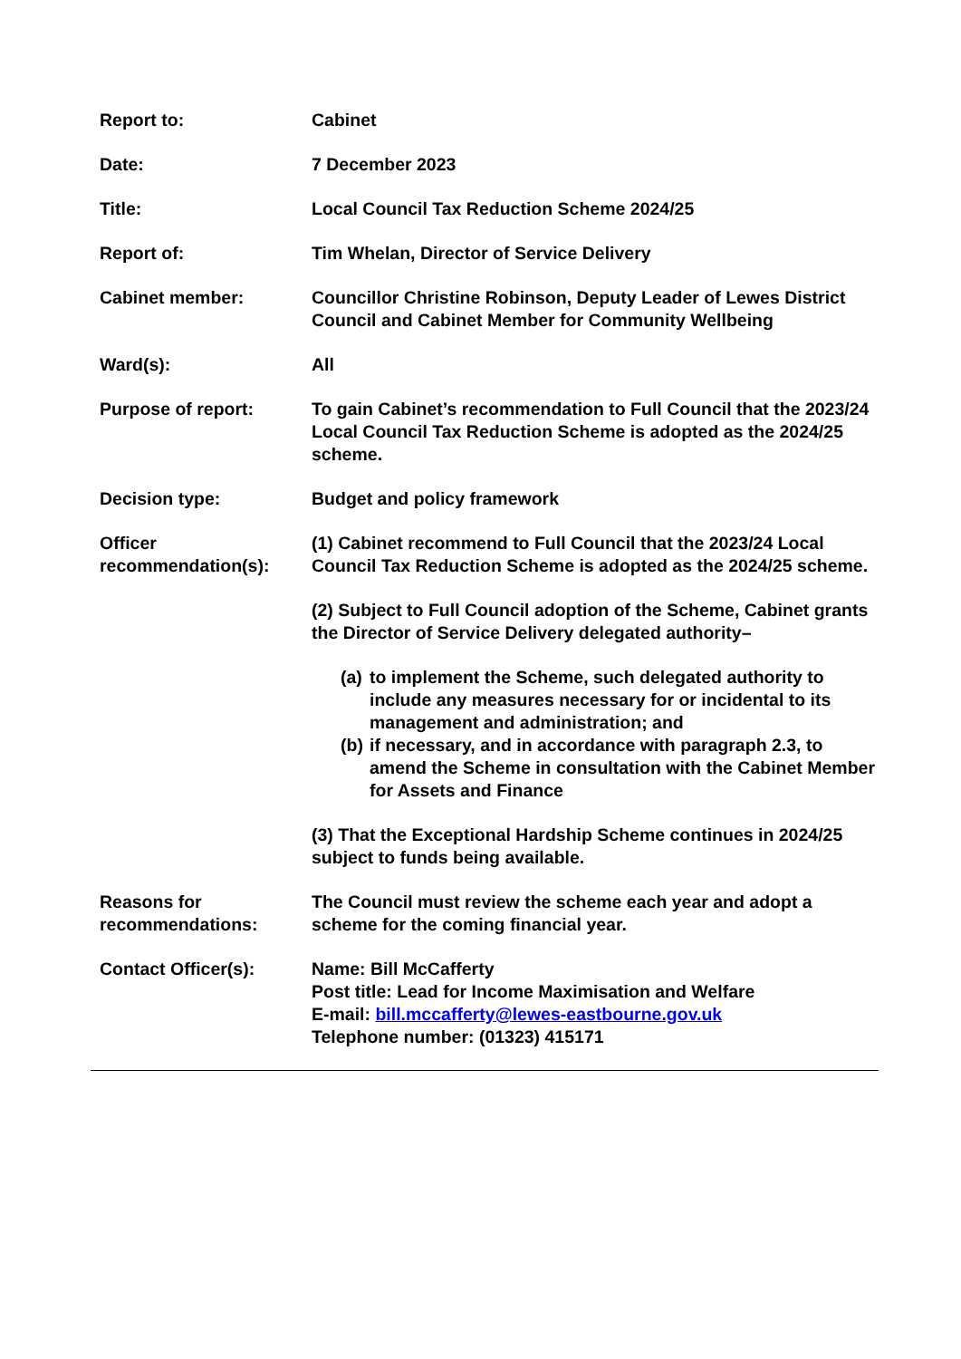| Report to: | Cabinet |
| Date: | 7 December 2023 |
| Title: | Local Council Tax Reduction Scheme 2024/25 |
| Report of: | Tim Whelan, Director of Service Delivery |
| Cabinet member: | Councillor Christine Robinson, Deputy Leader of Lewes District Council and Cabinet Member for Community Wellbeing |
| Ward(s): | All |
| Purpose of report: | To gain Cabinet’s recommendation to Full Council that the 2023/24 Local Council Tax Reduction Scheme is adopted as the 2024/25 scheme. |
| Decision type: | Budget and policy framework |
| Officer recommendation(s): | (1) Cabinet recommend to Full Council that the 2023/24 Local Council Tax Reduction Scheme is adopted as the 2024/25 scheme. (2) Subject to Full Council adoption of the Scheme, Cabinet grants the Director of Service Delivery delegated authority– (a) to implement the Scheme, such delegated authority to include any measures necessary for or incidental to its management and administration; and (b) if necessary, and in accordance with paragraph 2.3, to amend the Scheme in consultation with the Cabinet Member for Assets and Finance (3) That the Exceptional Hardship Scheme continues in 2024/25 subject to funds being available. |
| Reasons for recommendations: | The Council must review the scheme each year and adopt a scheme for the coming financial year. |
| Contact Officer(s): | Name: Bill McCafferty Post title: Lead for Income Maximisation and Welfare E-mail: bill.mccafferty@lewes-eastbourne.gov.uk Telephone number: (01323) 415171 |